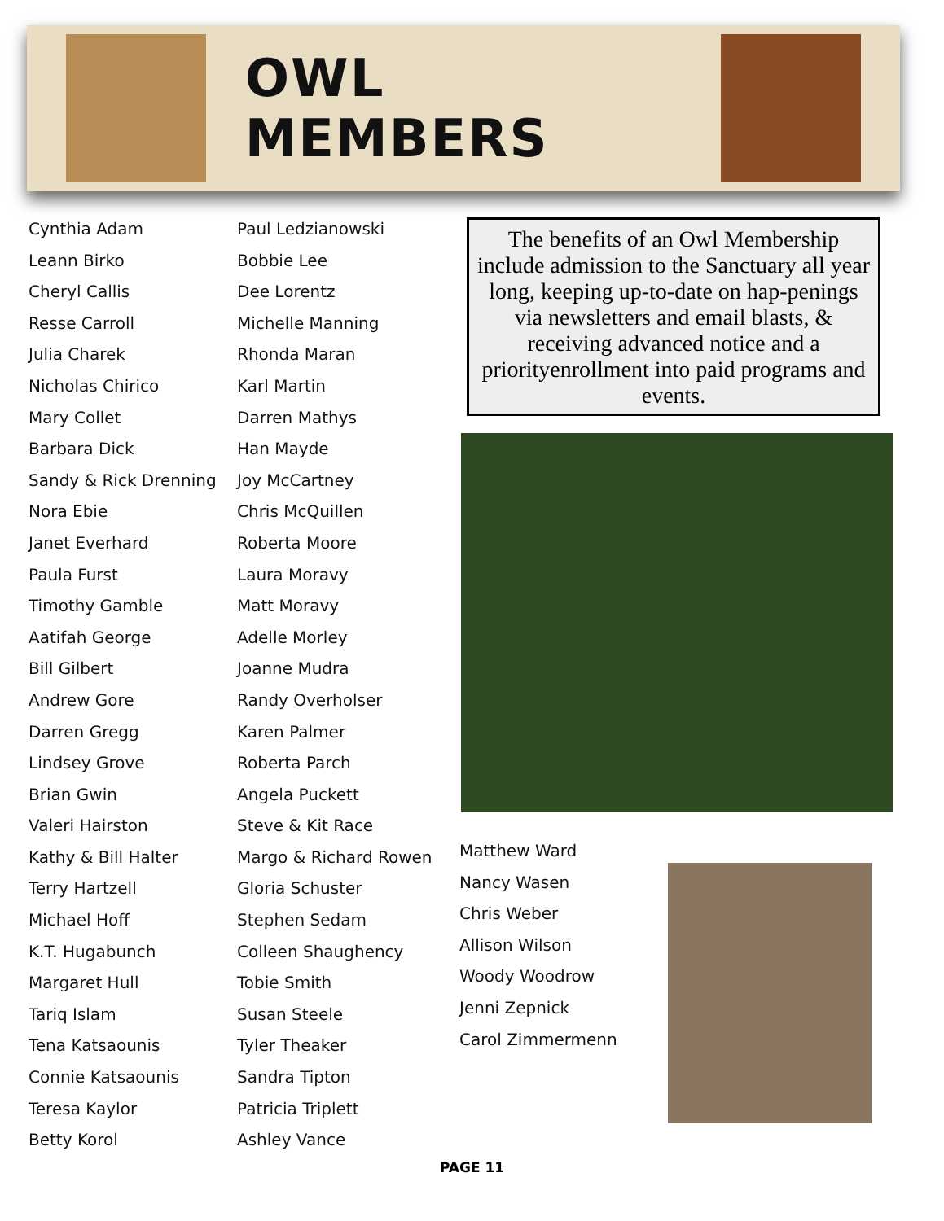OWL MEMBERS
Cynthia Adam
Leann Birko
Cheryl Callis
Resse Carroll
Julia Charek
Nicholas Chirico
Mary Collet
Barbara Dick
Sandy & Rick Drenning
Nora Ebie
Janet Everhard
Paula Furst
Timothy Gamble
Aatifah George
Bill Gilbert
Andrew Gore
Darren Gregg
Lindsey Grove
Brian Gwin
Valeri Hairston
Kathy & Bill Halter
Terry Hartzell
Michael Hoff
K.T. Hugabunch
Margaret Hull
Tariq Islam
Tena Katsaounis
Connie Katsaounis
Teresa Kaylor
Betty Korol
Paul Ledzianowski
Bobbie Lee
Dee Lorentz
Michelle Manning
Rhonda Maran
Karl Martin
Darren Mathys
Han Mayde
Joy McCartney
Chris McQuillen
Roberta Moore
Laura Moravy
Matt Moravy
Adelle Morley
Joanne Mudra
Randy Overholser
Karen Palmer
Roberta Parch
Angela Puckett
Steve & Kit Race
Margo & Richard Rowen
Gloria Schuster
Stephen Sedam
Colleen Shaughency
Tobie Smith
Susan Steele
Tyler Theaker
Sandra Tipton
Patricia Triplett
Ashley Vance
The benefits of an Owl Membership include admission to the Sanctuary all year long, keeping up-to-date on hap-penings via newsletters and email blasts, & receiving advanced notice and a priorityenrollment into paid programs and events.
Matthew Ward
Nancy Wasen
Chris Weber
Allison Wilson
Woody Woodrow
Jenni Zepnick
Carol Zimmermenn
PAGE 11